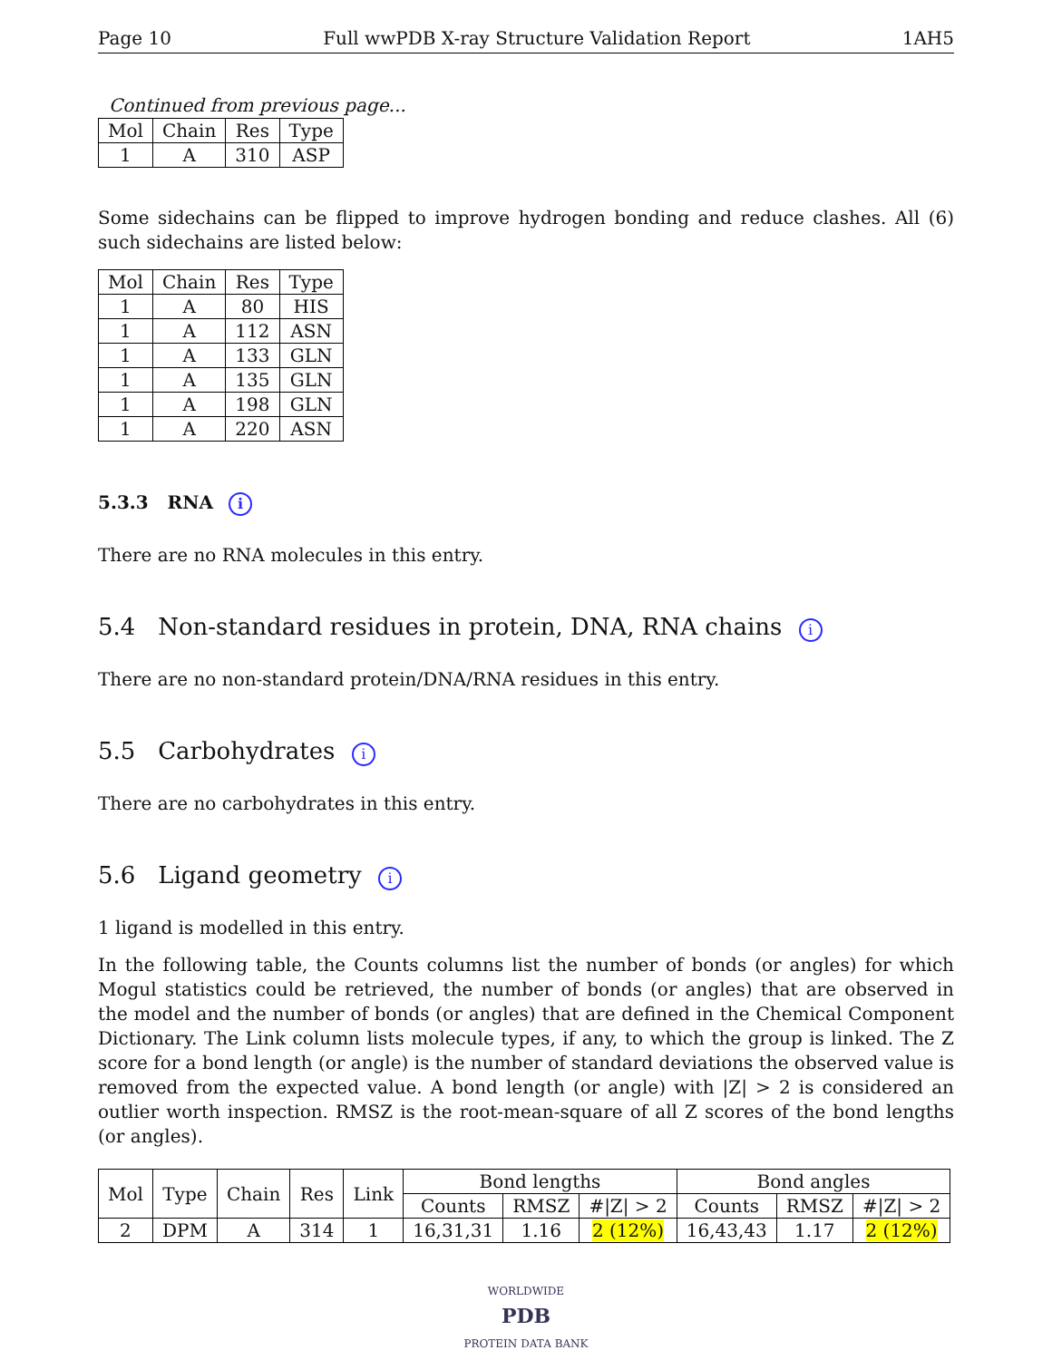Page 10 Full wwPDB X-ray Structure Validation Report 1AH5
Continued from previous page...
| Mol | Chain | Res | Type |
| --- | --- | --- | --- |
| 1 | A | 310 | ASP |
Some sidechains can be flipped to improve hydrogen bonding and reduce clashes. All (6) such sidechains are listed below:
| Mol | Chain | Res | Type |
| --- | --- | --- | --- |
| 1 | A | 80 | HIS |
| 1 | A | 112 | ASN |
| 1 | A | 133 | GLN |
| 1 | A | 135 | GLN |
| 1 | A | 198 | GLN |
| 1 | A | 220 | ASN |
5.3.3 RNA i
There are no RNA molecules in this entry.
5.4 Non-standard residues in protein, DNA, RNA chains i
There are no non-standard protein/DNA/RNA residues in this entry.
5.5 Carbohydrates i
There are no carbohydrates in this entry.
5.6 Ligand geometry i
1 ligand is modelled in this entry.
In the following table, the Counts columns list the number of bonds (or angles) for which Mogul statistics could be retrieved, the number of bonds (or angles) that are observed in the model and the number of bonds (or angles) that are defined in the Chemical Component Dictionary. The Link column lists molecule types, if any, to which the group is linked. The Z score for a bond length (or angle) is the number of standard deviations the observed value is removed from the expected value. A bond length (or angle) with |Z| > 2 is considered an outlier worth inspection. RMSZ is the root-mean-square of all Z scores of the bond lengths (or angles).
| Mol | Type | Chain | Res | Link | Bond lengths | | | Bond angles | | |
| --- | --- | --- | --- | --- | --- | --- | --- | --- | --- | --- |
| | | | | | Counts | RMSZ | #/Z/ > 2 | Counts | RMSZ | #/Z/ > 2 |
| 2 | DPM | A | 314 | 1 | 16,31,31 | 1.16 | 2 (12%) | 16,43,43 | 1.17 | 2 (12%) |
WORLDWIDE
PDB
PROTEIN DATA BANK